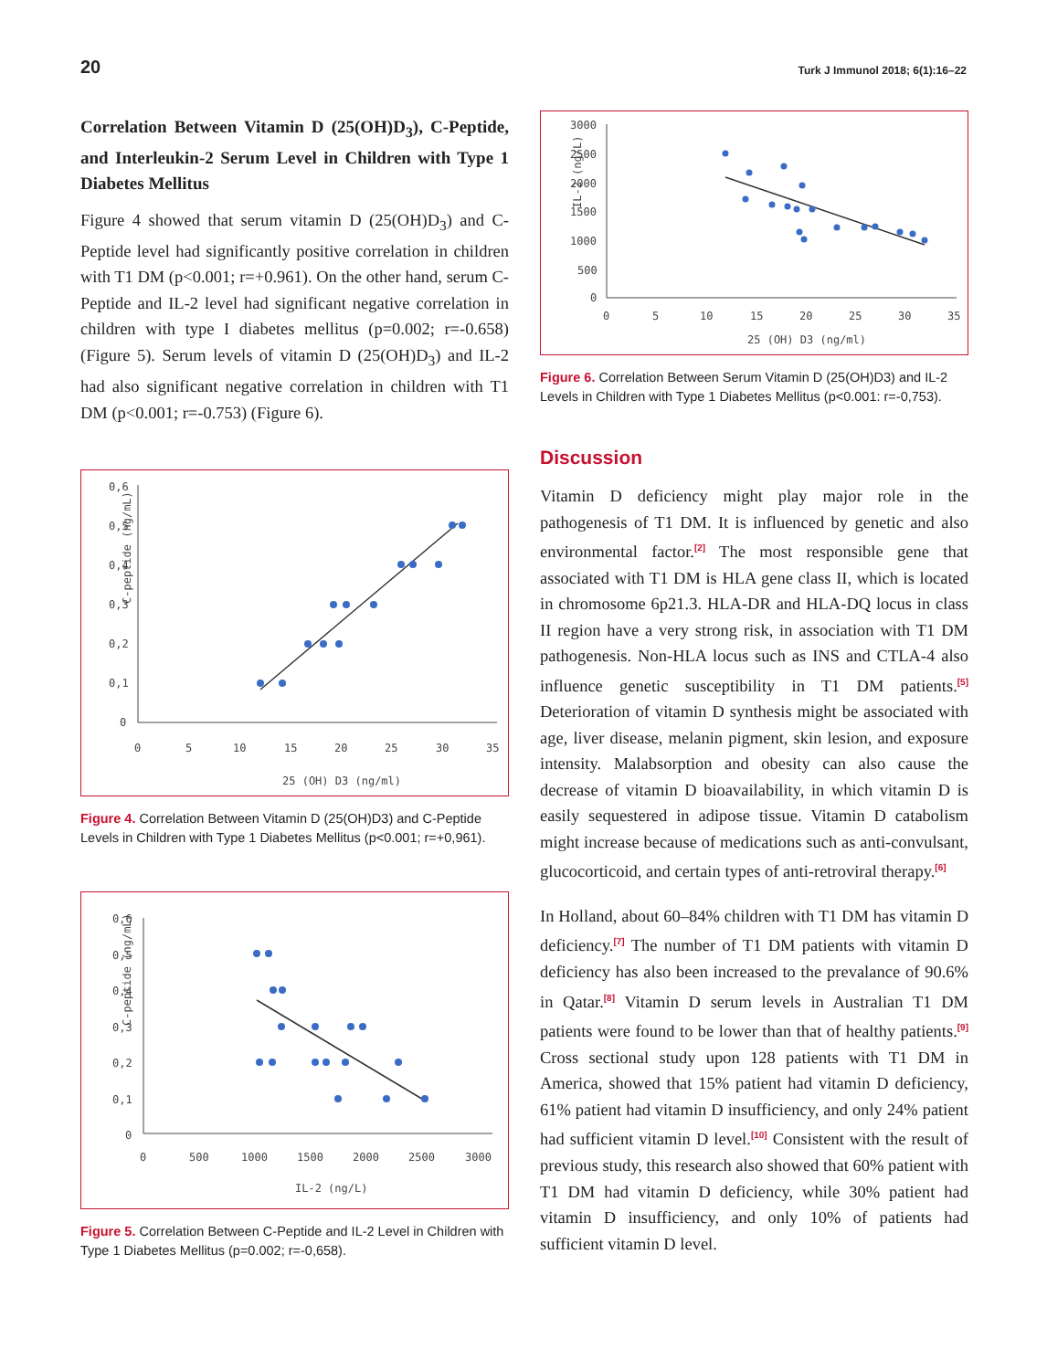20 Turk J Immunol 2018; 6(1):16–22
Correlation Between Vitamin D (25(OH)D<sub>3</sub>), C-Peptide, and Interleukin-2 Serum Level in Children with Type 1 Diabetes Mellitus
Figure 4 showed that serum vitamin D (25(OH)D<sub>3</sub>) and C-Peptide level had significantly positive correlation in children with T1 DM (p<0.001; r=+0.961). On the other hand, serum C-Peptide and IL-2 level had significant negative correlation in children with type I diabetes mellitus (p=0.002; r=-0.658) (Figure 5). Serum levels of vitamin D (25(OH)D<sub>3</sub>) and IL-2 had also significant negative correlation in children with T1 DM (p<0.001; r=-0.753) (Figure 6).
C-peptide (ng/mL)
0,6
0,5
0,4
0,3
0,2
0,1
0
0
5
10
15
20
25
30
35
25 (OH) D3 (ng/ml)
Figure 4. Correlation Between Vitamin D (25(OH)D3) and C-Peptide Levels in Children with Type 1 Diabetes Mellitus (p<0.001; r=+0,961).
C-peptide (ng/mL)
0,6
0,5
0,4
0,3
0,2
0,1
0
0
500
1000
1500
2000
2500
3000
IL-2 (ng/L)
Figure 5. Correlation Between C-Peptide and IL-2 Level in Children with Type 1 Diabetes Mellitus (p=0.002; r=-0,658).
IL-2 (ng/L)
3000
2500
2000
1500
1000
500
0
0
5
10
15
20
25
30
35
25 (OH) D3 (ng/ml)
Figure 6. Correlation Between Serum Vitamin D (25(OH)D3) and IL-2 Levels in Children with Type 1 Diabetes Mellitus (p<0.001: r=-0,753).
Discussion
Vitamin D deficiency might play major role in the pathogenesis of T1 DM. It is influenced by genetic and also environmental factor.<sup>[2]</sup> The most responsible gene that associated with T1 DM is HLA gene class II, which is located in chromosome 6p21.3. HLA-DR and HLA-DQ locus in class II region have a very strong risk, in association with T1 DM pathogenesis. Non-HLA locus such as INS and CTLA-4 also influence genetic susceptibility in T1 DM patients.<sup>[5]</sup> Deterioration of vitamin D synthesis might be associated with age, liver disease, melanin pigment, skin lesion, and exposure intensity. Malabsorption and obesity can also cause the decrease of vitamin D bioavailability, in which vitamin D is easily sequestered in adipose tissue. Vitamin D catabolism might increase because of medications such as anti-convulsant, glucocorticoid, and certain types of anti-retroviral therapy.<sup>[6]</sup>
In Holland, about 60–84% children with T1 DM has vitamin D deficiency.<sup>[7]</sup> The number of T1 DM patients with vitamin D deficiency has also been increased to the prevalance of 90.6% in Qatar.<sup>[8]</sup> Vitamin D serum levels in Australian T1 DM patients were found to be lower than that of healthy patients.<sup>[9]</sup> Cross sectional study upon 128 patients with T1 DM in America, showed that 15% patient had vitamin D deficiency, 61% patient had vitamin D insufficiency, and only 24% patient had sufficient vitamin D level.<sup>[10]</sup> Consistent with the result of previous study, this research also showed that 60% patient with T1 DM had vitamin D deficiency, while 30% patient had vitamin D insufficiency, and only 10% of patients had sufficient vitamin D level.